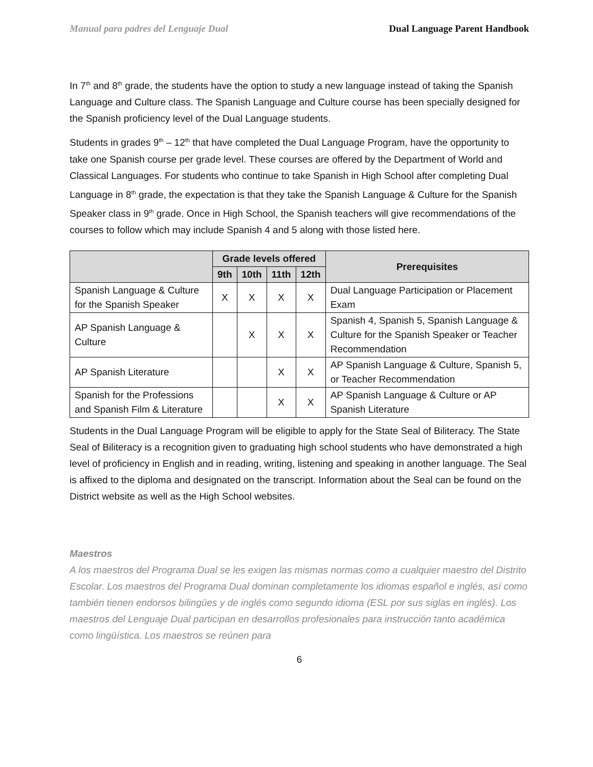Manual para padres del Lenguaje Dual Dual Language Parent Handbook
In 7<sup>th</sup> and 8<sup>th</sup> grade, the students have the option to study a new language instead of taking the Spanish Language and Culture class. The Spanish Language and Culture course has been specially designed for the Spanish proficiency level of the Dual Language students.
Students in grades 9<sup>th</sup> – 12<sup>th</sup> that have completed the Dual Language Program, have the opportunity to take one Spanish course per grade level. These courses are offered by the Department of World and Classical Languages. For students who continue to take Spanish in High School after completing Dual Language in 8<sup>th</sup> grade, the expectation is that they take the Spanish Language & Culture for the Spanish Speaker class in 9<sup>th</sup> grade. Once in High School, the Spanish teachers will give recommendations of the courses to follow which may include Spanish 4 and 5 along with those listed here.
| | Grade levels offered | | | | Prerequisites |
| --- | --- | --- | --- | --- | --- |
| | 9th | 10th | 11th | 12th | |
| Spanish Language & Culture for the Spanish Speaker | X | X | X | X | Dual Language Participation or Placement Exam |
| AP Spanish Language & Culture | | X | X | X | Spanish 4, Spanish 5, Spanish Language & Culture for the Spanish Speaker or Teacher Recommendation |
| AP Spanish Literature | | | X | X | AP Spanish Language & Culture, Spanish 5, or Teacher Recommendation |
| Spanish for the Professions and Spanish Film & Literature | | | X | X | AP Spanish Language & Culture or AP Spanish Literature |
Students in the Dual Language Program will be eligible to apply for the State Seal of Biliteracy. The State Seal of Biliteracy is a recognition given to graduating high school students who have demonstrated a high level of proficiency in English and in reading, writing, listening and speaking in another language. The Seal is affixed to the diploma and designated on the transcript. Information about the Seal can be found on the District website as well as the High School websites.
Maestros
A los maestros del Programa Dual se les exigen las mismas normas como a cualquier maestro del Distrito Escolar. Los maestros del Programa Dual dominan completamente los idiomas español e inglés, así como también tienen endorsos bilingües y de inglés como segundo idioma (ESL por sus siglas en inglés). Los maestros del Lenguaje Dual participan en desarrollos profesionales para instrucción tanto académica como lingüística. Los maestros se reúnen para
6